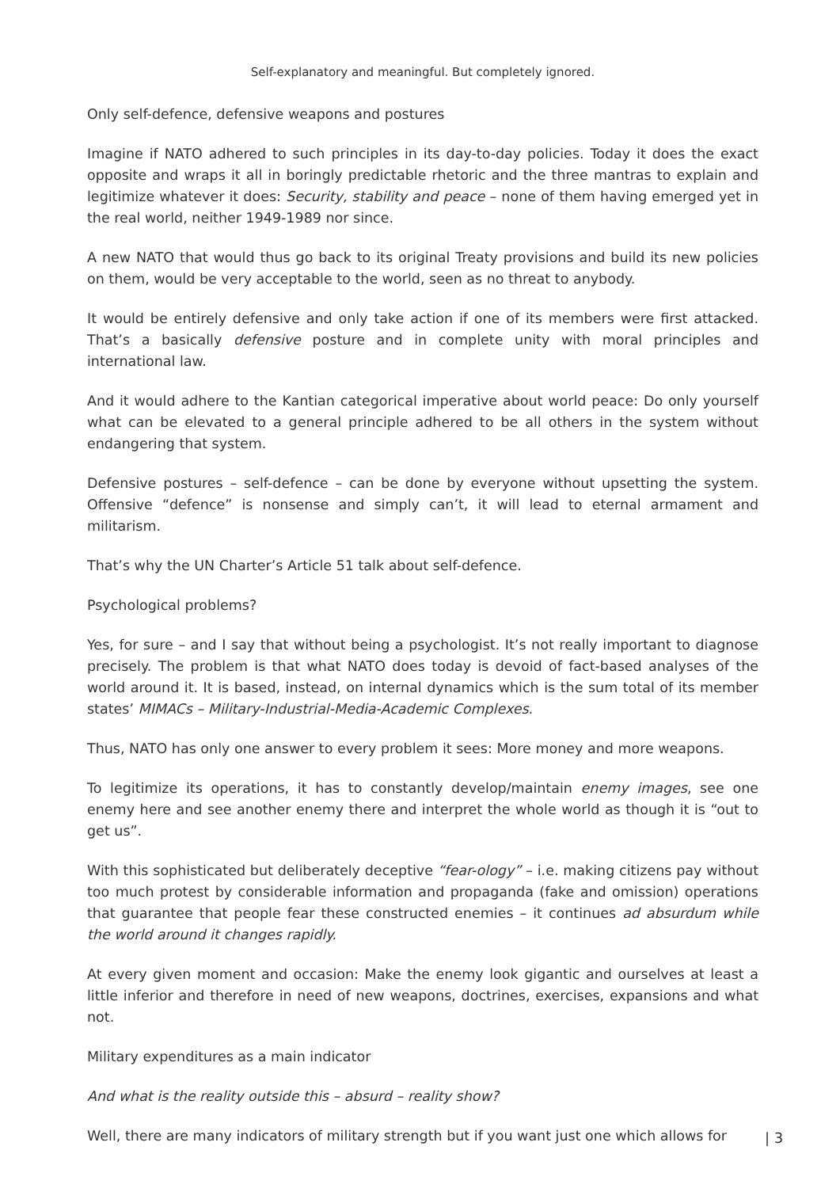Self-explanatory and meaningful. But completely ignored.
Only self-defence, defensive weapons and postures
Imagine if NATO adhered to such principles in its day-to-day policies. Today it does the exact opposite and wraps it all in boringly predictable rhetoric and the three mantras to explain and legitimize whatever it does: Security, stability and peace – none of them having emerged yet in the real world, neither 1949-1989 nor since.
A new NATO that would thus go back to its original Treaty provisions and build its new policies on them, would be very acceptable to the world, seen as no threat to anybody.
It would be entirely defensive and only take action if one of its members were first attacked. That’s a basically defensive posture and in complete unity with moral principles and international law.
And it would adhere to the Kantian categorical imperative about world peace: Do only yourself what can be elevated to a general principle adhered to be all others in the system without endangering that system.
Defensive postures – self-defence – can be done by everyone without upsetting the system. Offensive “defence” is nonsense and simply can’t, it will lead to eternal armament and militarism.
That’s why the UN Charter’s Article 51 talk about self-defence.
Psychological problems?
Yes, for sure – and I say that without being a psychologist. It’s not really important to diagnose precisely. The problem is that what NATO does today is devoid of fact-based analyses of the world around it. It is based, instead, on internal dynamics which is the sum total of its member states’ MIMACs – Military-Industrial-Media-Academic Complexes.
Thus, NATO has only one answer to every problem it sees: More money and more weapons.
To legitimize its operations, it has to constantly develop/maintain enemy images, see one enemy here and see another enemy there and interpret the whole world as though it is “out to get us”.
With this sophisticated but deliberately deceptive “fear-ology” – i.e. making citizens pay without too much protest by considerable information and propaganda (fake and omission) operations that guarantee that people fear these constructed enemies – it continues ad absurdum while the world around it changes rapidly.
At every given moment and occasion: Make the enemy look gigantic and ourselves at least a little inferior and therefore in need of new weapons, doctrines, exercises, expansions and what not.
Military expenditures as a main indicator
And what is the reality outside this – absurd – reality show?
Well, there are many indicators of military strength but if you want just one which allows for
| 3